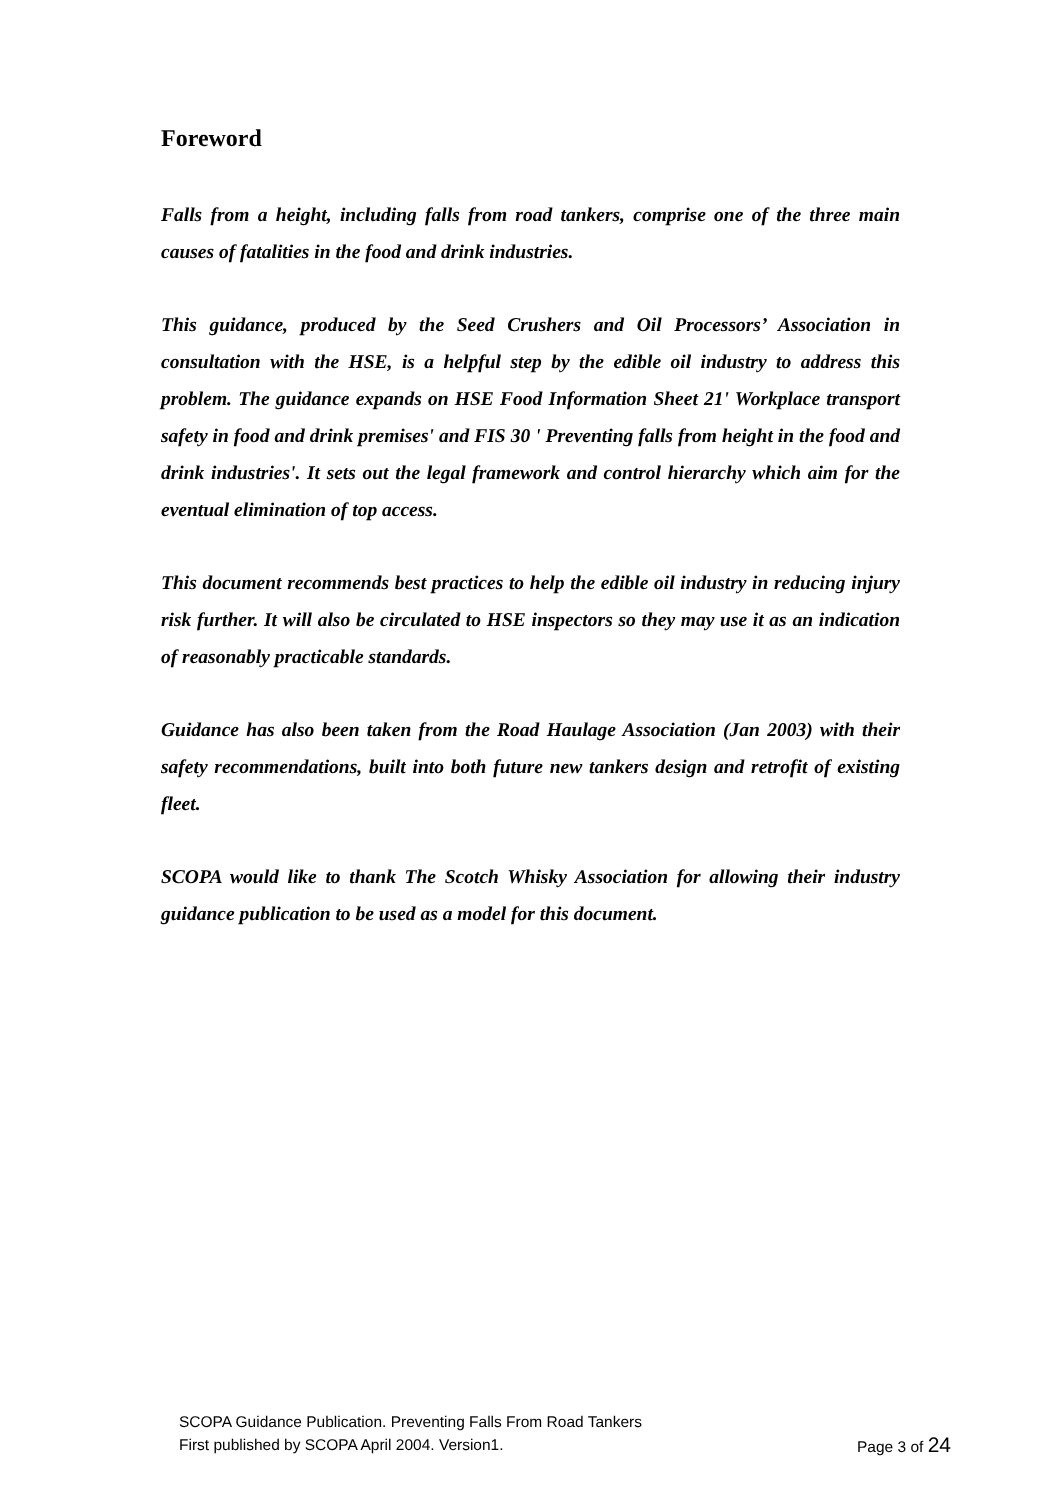Foreword
Falls from a height, including falls from road tankers, comprise one of the three main causes of fatalities in the food and drink industries.
This guidance, produced by the Seed Crushers and Oil Processors’ Association in consultation with the HSE, is a helpful step by the edible oil industry to address this problem. The guidance expands on HSE Food Information Sheet 21' Workplace transport safety in food and drink premises' and FIS 30 ' Preventing falls from height in the food and drink industries'. It sets out the legal framework and control hierarchy which aim for the eventual elimination of top access.
This document recommends best practices to help the edible oil industry in reducing injury risk further. It will also be circulated to HSE inspectors so they may use it as an indication of reasonably practicable standards.
Guidance has also been taken from the Road Haulage Association (Jan 2003) with their safety recommendations, built into both future new tankers design and retrofit of existing fleet.
SCOPA would like to thank The Scotch Whisky Association for allowing their industry guidance publication to be used as a model for this document.
SCOPA Guidance Publication. Preventing Falls From Road Tankers
First published by SCOPA April 2004. Version1. Page 3 of 24